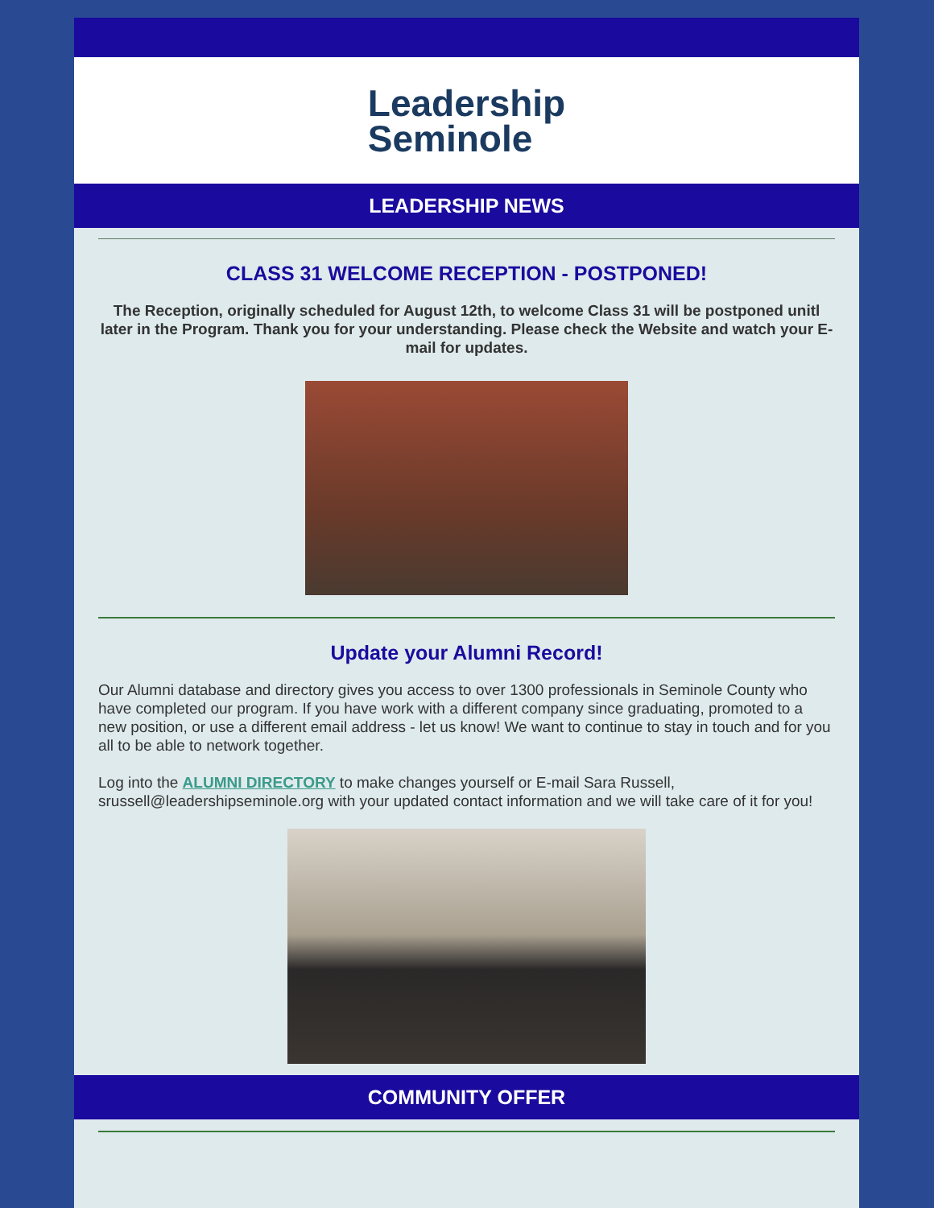Leadership
Seminole
LEADERSHIP NEWS
CLASS 31 WELCOME RECEPTION - POSTPONED!
The Reception, originally scheduled for August 12th, to welcome Class 31 will be postponed unitl later in the Program. Thank you for your understanding. Please check the Website and watch your E-mail for updates.
Update your Alumni Record!
Our Alumni database and directory gives you access to over 1300 professionals in Seminole County who have completed our program. If you have work with a different company since graduating, promoted to a new position, or use a different email address - let us know! We want to continue to stay in touch and for you all to be able to network together.
Log into the ALUMNI DIRECTORY to make changes yourself or E-mail Sara Russell, srussell@leadershipseminole.org with your updated contact information and we will take care of it for you!
COMMUNITY OFFER